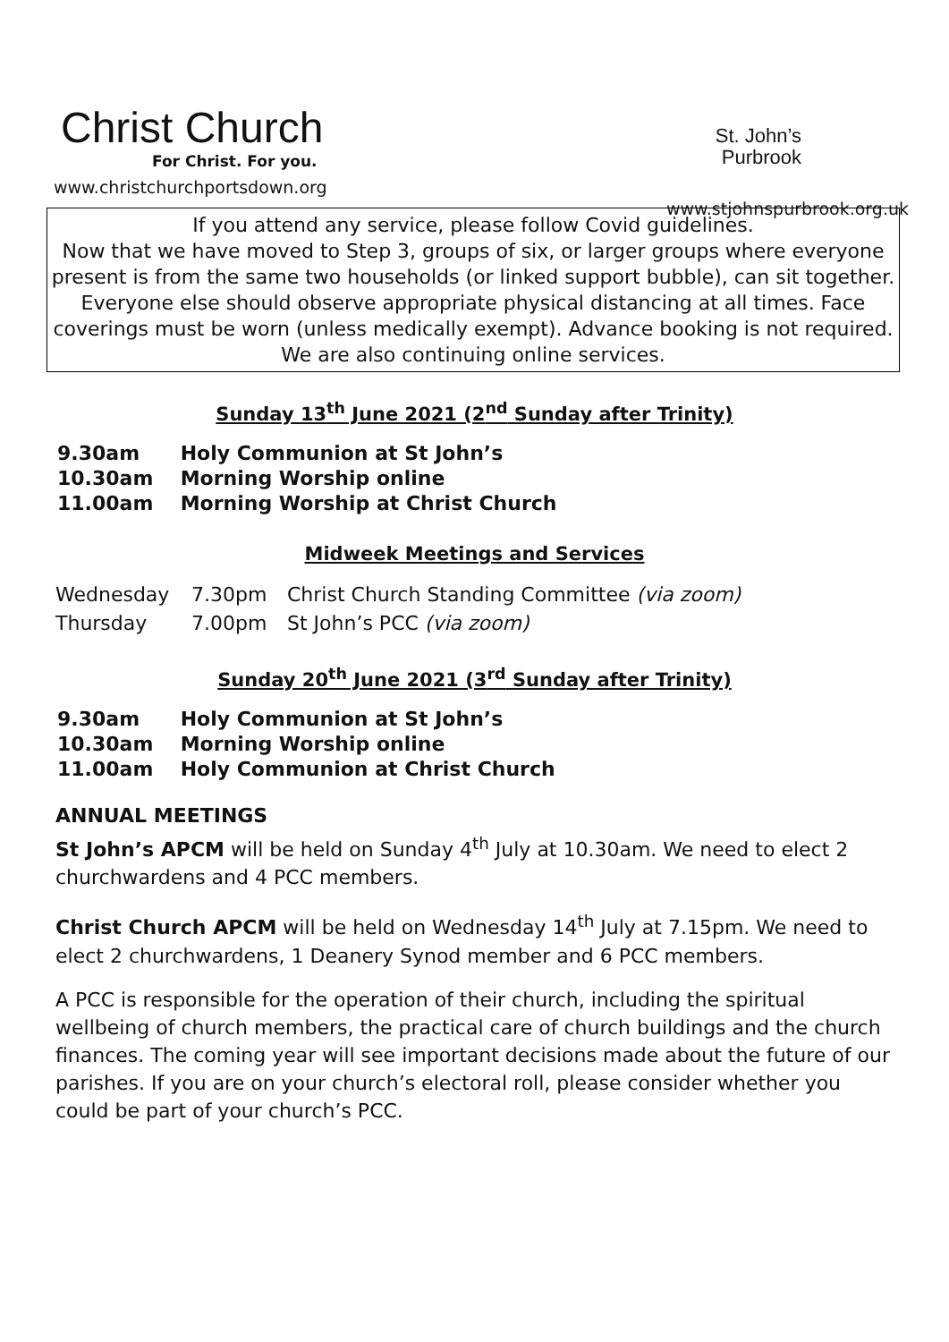Christ Church
For Christ. For you.
www.christchurchportsdown.org
St. John’s
Purbrook
www.stjohnspurbrook.org.uk
If you attend any service, please follow Covid guidelines.
Now that we have moved to Step 3, groups of six, or larger groups where everyone present is from the same two households (or linked support bubble), can sit together. Everyone else should observe appropriate physical distancing at all times. Face coverings must be worn (unless medically exempt). Advance booking is not required. We are also continuing online services.
Sunday 13<sup>th</sup> June 2021 (2<sup>nd</sup> Sunday after Trinity)
9.30am Holy Communion at St John’s
10.30am Morning Worship online
11.00am Morning Worship at Christ Church
Midweek Meetings and Services
Wednesday 7.30pm Christ Church Standing Committee (via zoom)
Thursday 7.00pm St John’s PCC (via zoom)
Sunday 20<sup>th</sup> June 2021 (3<sup>rd</sup> Sunday after Trinity)
9.30am Holy Communion at St John’s
10.30am Morning Worship online
11.00am Holy Communion at Christ Church
ANNUAL MEETINGS
St John’s APCM will be held on Sunday 4<sup>th</sup> July at 10.30am. We need to elect 2 churchwardens and 4 PCC members.
Christ Church APCM will be held on Wednesday 14<sup>th</sup> July at 7.15pm. We need to elect 2 churchwardens, 1 Deanery Synod member and 6 PCC members.
A PCC is responsible for the operation of their church, including the spiritual wellbeing of church members, the practical care of church buildings and the church finances. The coming year will see important decisions made about the future of our parishes. If you are on your church’s electoral roll, please consider whether you could be part of your church’s PCC.